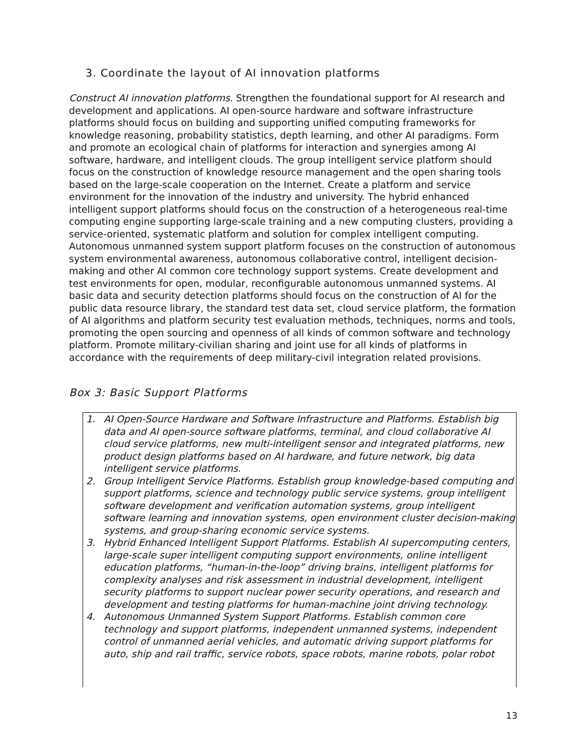3. Coordinate the layout of AI innovation platforms
Construct AI innovation platforms. Strengthen the foundational support for AI research and development and applications. AI open-source hardware and software infrastructure platforms should focus on building and supporting unified computing frameworks for knowledge reasoning, probability statistics, depth learning, and other AI paradigms. Form and promote an ecological chain of platforms for interaction and synergies among AI software, hardware, and intelligent clouds. The group intelligent service platform should focus on the construction of knowledge resource management and the open sharing tools based on the large-scale cooperation on the Internet. Create a platform and service environment for the innovation of the industry and university. The hybrid enhanced intelligent support platforms should focus on the construction of a heterogeneous real-time computing engine supporting large-scale training and a new computing clusters, providing a service-oriented, systematic platform and solution for complex intelligent computing. Autonomous unmanned system support platform focuses on the construction of autonomous system environmental awareness, autonomous collaborative control, intelligent decision-making and other AI common core technology support systems. Create development and test environments for open, modular, reconfigurable autonomous unmanned systems. AI basic data and security detection platforms should focus on the construction of AI for the public data resource library, the standard test data set, cloud service platform, the formation of AI algorithms and platform security test evaluation methods, techniques, norms and tools, promoting the open sourcing and openness of all kinds of common software and technology platform. Promote military-civilian sharing and joint use for all kinds of platforms in accordance with the requirements of deep military-civil integration related provisions.
Box 3: Basic Support Platforms
1. AI Open-Source Hardware and Software Infrastructure and Platforms. Establish big data and AI open-source software platforms, terminal, and cloud collaborative AI cloud service platforms, new multi-intelligent sensor and integrated platforms, new product design platforms based on AI hardware, and future network, big data intelligent service platforms.
2. Group Intelligent Service Platforms. Establish group knowledge-based computing and support platforms, science and technology public service systems, group intelligent software development and verification automation systems, group intelligent software learning and innovation systems, open environment cluster decision-making systems, and group-sharing economic service systems.
3. Hybrid Enhanced Intelligent Support Platforms. Establish AI supercomputing centers, large-scale super intelligent computing support environments, online intelligent education platforms, “human-in-the-loop” driving brains, intelligent platforms for complexity analyses and risk assessment in industrial development, intelligent security platforms to support nuclear power security operations, and research and development and testing platforms for human-machine joint driving technology.
4. Autonomous Unmanned System Support Platforms. Establish common core technology and support platforms, independent unmanned systems, independent control of unmanned aerial vehicles, and automatic driving support platforms for auto, ship and rail traffic, service robots, space robots, marine robots, polar robot
13